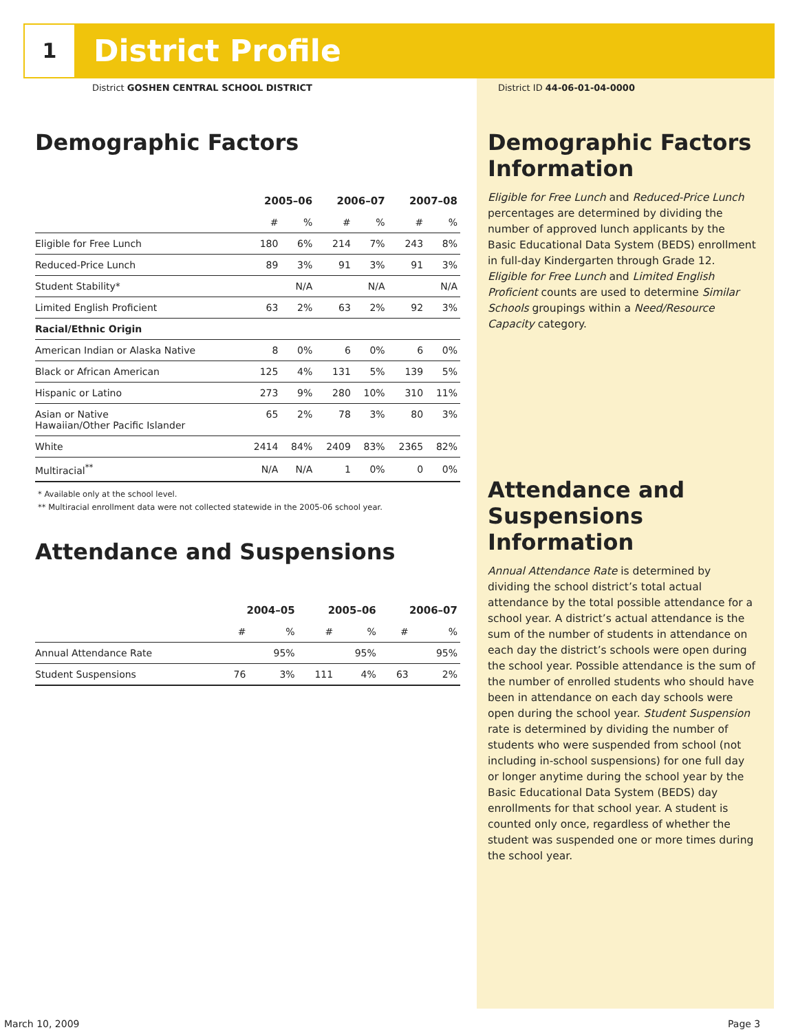1 District Profile
District GOSHEN CENTRAL SCHOOL DISTRICT
Demographic Factors
| | 2005–06 | | 2006–07 | | 2007–08 | |
| --- | --- | --- | --- | --- | --- | --- |
| | # | % | # | % | # | % |
| Eligible for Free Lunch | 180 | 6% | 214 | 7% | 243 | 8% |
| Reduced-Price Lunch | 89 | 3% | 91 | 3% | 91 | 3% |
| Student Stability* | | N/A | | N/A | | N/A |
| Limited English Proficient | 63 | 2% | 63 | 2% | 92 | 3% |
| Racial/Ethnic Origin | | | | | | |
| American Indian or Alaska Native | 8 | 0% | 6 | 0% | 6 | 0% |
| Black or African American | 125 | 4% | 131 | 5% | 139 | 5% |
| Hispanic or Latino | 273 | 9% | 280 | 10% | 310 | 11% |
| Asian or Native Hawaiian/Other Pacific Islander | 65 | 2% | 78 | 3% | 80 | 3% |
| White | 2414 | 84% | 2409 | 83% | 2365 | 82% |
| Multiracial<sup>**</sup> | N/A | N/A | 1 | 0% | 0 | 0% |
* Available only at the school level.
** Multiracial enrollment data were not collected statewide in the 2005-06 school year.
Attendance and Suspensions
| | 2004–05 | | 2005–06 | | 2006–07 | |
| --- | --- | --- | --- | --- | --- | --- |
| | # | % | # | % | # | % |
| Annual Attendance Rate | | 95% | | 95% | | 95% |
| Student Suspensions | 76 | 3% | 111 | 4% | 63 | 2% |
District ID 44-06-01-04-0000
Demographic Factors Information
Eligible for Free Lunch and Reduced-Price Lunch percentages are determined by dividing the number of approved lunch applicants by the Basic Educational Data System (BEDS) enrollment in full-day Kindergarten through Grade 12. Eligible for Free Lunch and Limited English Proficient counts are used to determine Similar Schools groupings within a Need/Resource Capacity category.
Attendance and Suspensions Information
Annual Attendance Rate is determined by dividing the school district’s total actual attendance by the total possible attendance for a school year. A district’s actual attendance is the sum of the number of students in attendance on each day the district’s schools were open during the school year. Possible attendance is the sum of the number of enrolled students who should have been in attendance on each day schools were open during the school year. Student Suspension rate is determined by dividing the number of students who were suspended from school (not including in-school suspensions) for one full day or longer anytime during the school year by the Basic Educational Data System (BEDS) day enrollments for that school year. A student is counted only once, regardless of whether the student was suspended one or more times during the school year.
March 10, 2009 Page 3